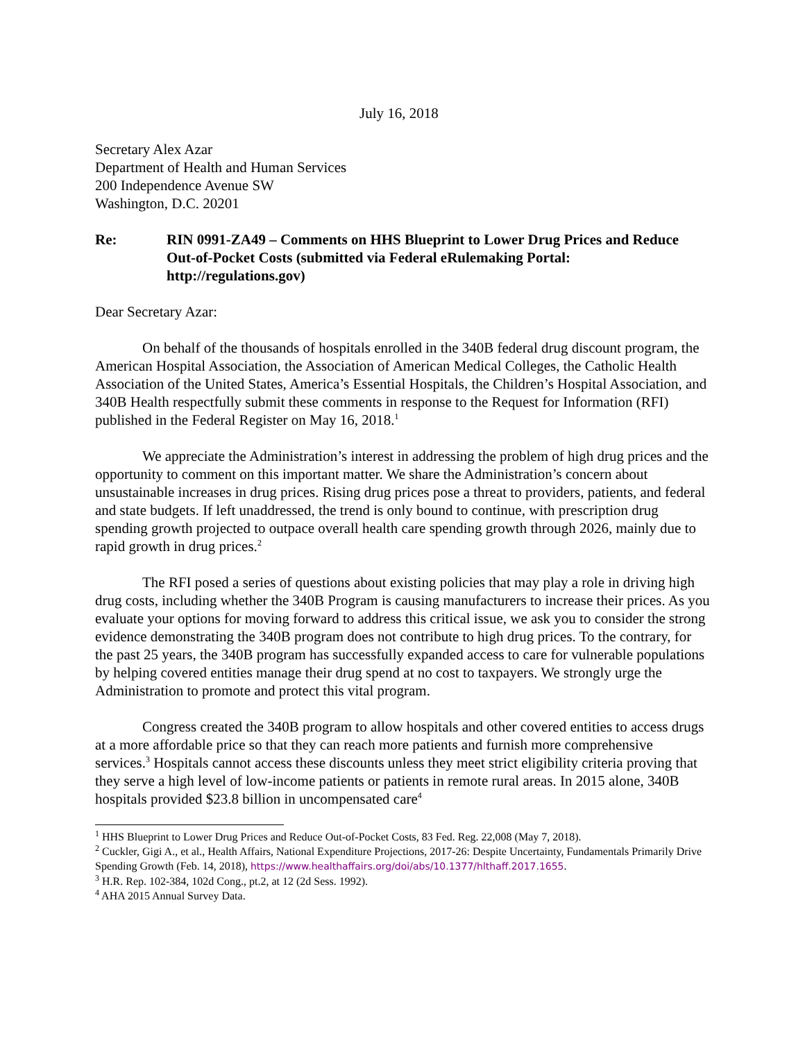July 16, 2018
Secretary Alex Azar
Department of Health and Human Services
200 Independence Avenue SW
Washington, D.C. 20201
Re: RIN 0991-ZA49 – Comments on HHS Blueprint to Lower Drug Prices and Reduce Out-of-Pocket Costs (submitted via Federal eRulemaking Portal: http://regulations.gov)
Dear Secretary Azar:
On behalf of the thousands of hospitals enrolled in the 340B federal drug discount program, the American Hospital Association, the Association of American Medical Colleges, the Catholic Health Association of the United States, America’s Essential Hospitals, the Children’s Hospital Association, and 340B Health respectfully submit these comments in response to the Request for Information (RFI) published in the Federal Register on May 16, 2018.<sup>1</sup>
We appreciate the Administration’s interest in addressing the problem of high drug prices and the opportunity to comment on this important matter. We share the Administration’s concern about unsustainable increases in drug prices. Rising drug prices pose a threat to providers, patients, and federal and state budgets. If left unaddressed, the trend is only bound to continue, with prescription drug spending growth projected to outpace overall health care spending growth through 2026, mainly due to rapid growth in drug prices.<sup>2</sup>
The RFI posed a series of questions about existing policies that may play a role in driving high drug costs, including whether the 340B Program is causing manufacturers to increase their prices. As you evaluate your options for moving forward to address this critical issue, we ask you to consider the strong evidence demonstrating the 340B program does not contribute to high drug prices. To the contrary, for the past 25 years, the 340B program has successfully expanded access to care for vulnerable populations by helping covered entities manage their drug spend at no cost to taxpayers. We strongly urge the Administration to promote and protect this vital program.
Congress created the 340B program to allow hospitals and other covered entities to access drugs at a more affordable price so that they can reach more patients and furnish more comprehensive services.<sup>3</sup> Hospitals cannot access these discounts unless they meet strict eligibility criteria proving that they serve a high level of low-income patients or patients in remote rural areas. In 2015 alone, 340B hospitals provided $23.8 billion in uncompensated care<sup>4</sup>
<sup>1</sup> HHS Blueprint to Lower Drug Prices and Reduce Out-of-Pocket Costs, 83 Fed. Reg. 22,008 (May 7, 2018).
<sup>2</sup> Cuckler, Gigi A., et al., Health Affairs, National Expenditure Projections, 2017-26: Despite Uncertainty, Fundamentals Primarily Drive Spending Growth (Feb. 14, 2018), https://www.healthaffairs.org/doi/abs/10.1377/hlthaff.2017.1655.
<sup>3</sup> H.R. Rep. 102-384, 102d Cong., pt.2, at 12 (2d Sess. 1992).
<sup>4</sup> AHA 2015 Annual Survey Data.